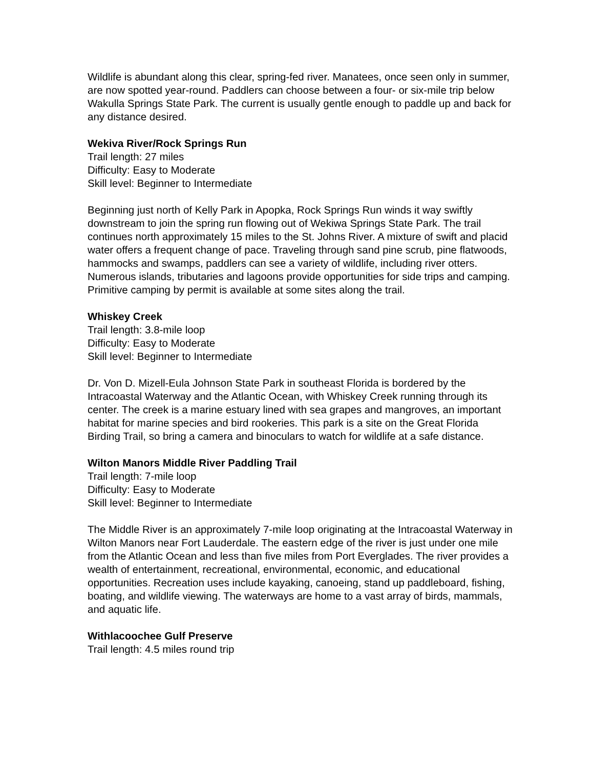Wildlife is abundant along this clear, spring-fed river. Manatees, once seen only in summer, are now spotted year-round. Paddlers can choose between a four- or six-mile trip below Wakulla Springs State Park. The current is usually gentle enough to paddle up and back for any distance desired.
Wekiva River/Rock Springs Run
Trail length: 27 miles
Difficulty: Easy to Moderate
Skill level: Beginner to Intermediate
Beginning just north of Kelly Park in Apopka, Rock Springs Run winds it way swiftly downstream to join the spring run flowing out of Wekiwa Springs State Park. The trail continues north approximately 15 miles to the St. Johns River. A mixture of swift and placid water offers a frequent change of pace. Traveling through sand pine scrub, pine flatwoods, hammocks and swamps, paddlers can see a variety of wildlife, including river otters. Numerous islands, tributaries and lagoons provide opportunities for side trips and camping. Primitive camping by permit is available at some sites along the trail.
Whiskey Creek
Trail length: 3.8-mile loop
Difficulty: Easy to Moderate
Skill level: Beginner to Intermediate
Dr. Von D. Mizell-Eula Johnson State Park in southeast Florida is bordered by the Intracoastal Waterway and the Atlantic Ocean, with Whiskey Creek running through its center. The creek is a marine estuary lined with sea grapes and mangroves, an important habitat for marine species and bird rookeries. This park is a site on the Great Florida Birding Trail, so bring a camera and binoculars to watch for wildlife at a safe distance.
Wilton Manors Middle River Paddling Trail
Trail length: 7-mile loop
Difficulty: Easy to Moderate
Skill level: Beginner to Intermediate
The Middle River is an approximately 7-mile loop originating at the Intracoastal Waterway in Wilton Manors near Fort Lauderdale. The eastern edge of the river is just under one mile from the Atlantic Ocean and less than five miles from Port Everglades. The river provides a wealth of entertainment, recreational, environmental, economic, and educational opportunities. Recreation uses include kayaking, canoeing, stand up paddleboard, fishing, boating, and wildlife viewing. The waterways are home to a vast array of birds, mammals, and aquatic life.
Withlacoochee Gulf Preserve
Trail length: 4.5 miles round trip